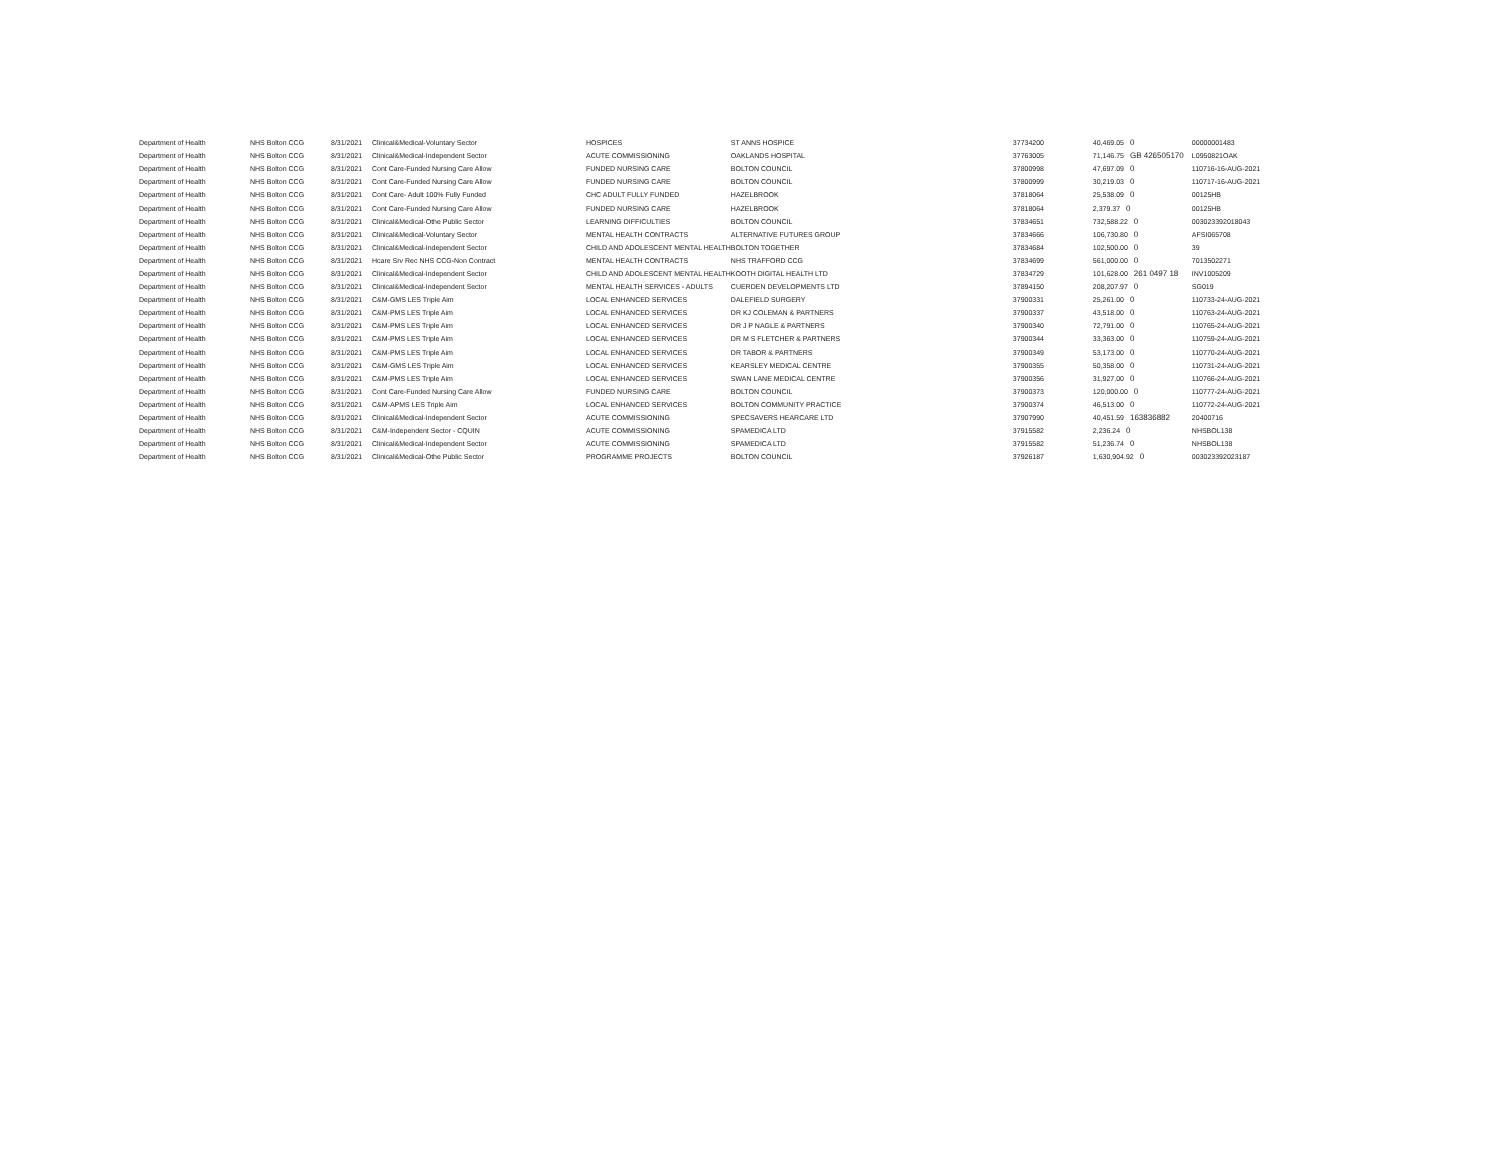| Department of Health | NHS Bolton CCG | 8/31/2021 | Clinical&Medical-Voluntary Sector | HOSPICES | ST ANNS HOSPICE | 37734200 | | 40,469.05 0 | 00000001483 |
| Department of Health | NHS Bolton CCG | 8/31/2021 | Clinical&Medical-Independent Sector | ACUTE COMMISSIONING | OAKLANDS HOSPITAL | 37763005 | | 71,146.75 GB 426505170 | L0950821OAK |
| Department of Health | NHS Bolton CCG | 8/31/2021 | Cont Care-Funded Nursing Care Allow | FUNDED NURSING CARE | BOLTON COUNCIL | 37800998 | | 47,697.09 0 | 110716-16-AUG-2021 |
| Department of Health | NHS Bolton CCG | 8/31/2021 | Cont Care-Funded Nursing Care Allow | FUNDED NURSING CARE | BOLTON COUNCIL | 37800999 | | 30,219.03 0 | 110717-16-AUG-2021 |
| Department of Health | NHS Bolton CCG | 8/31/2021 | Cont Care- Adult 100% Fully Funded | CHC ADULT FULLY FUNDED | HAZELBROOK | 37818064 | | 25,538.09 0 | 00125HB |
| Department of Health | NHS Bolton CCG | 8/31/2021 | Cont Care-Funded Nursing Care Allow | FUNDED NURSING CARE | HAZELBROOK | 37818064 | | 2,379.37 0 | 00125HB |
| Department of Health | NHS Bolton CCG | 8/31/2021 | Clinical&Medical-Othe Public Sector | LEARNING DIFFICULTIES | BOLTON COUNCIL | 37834651 | | 732,588.22 0 | 003023392018043 |
| Department of Health | NHS Bolton CCG | 8/31/2021 | Clinical&Medical-Voluntary Sector | MENTAL HEALTH CONTRACTS | ALTERNATIVE FUTURES GROUP | 37834666 | | 106,730.80 0 | AFSI065708 |
| Department of Health | NHS Bolton CCG | 8/31/2021 | Clinical&Medical-Independent Sector | CHILD AND ADOLESCENT MENTAL HEALTH | BOLTON TOGETHER | 37834684 | | 102,500.00 0 | 39 |
| Department of Health | NHS Bolton CCG | 8/31/2021 | Hcare Srv Rec NHS CCG-Non Contract | MENTAL HEALTH CONTRACTS | NHS TRAFFORD CCG | 37834699 | | 561,000.00 0 | 7013502271 |
| Department of Health | NHS Bolton CCG | 8/31/2021 | Clinical&Medical-Independent Sector | CHILD AND ADOLESCENT MENTAL HEALTH | KOOTH DIGITAL HEALTH LTD | 37834729 | | 101,628.00 261 0497 18 | INV1005209 |
| Department of Health | NHS Bolton CCG | 8/31/2021 | Clinical&Medical-Independent Sector | MENTAL HEALTH SERVICES - ADULTS | CUERDEN DEVELOPMENTS LTD | 37894150 | | 208,207.97 0 | SG019 |
| Department of Health | NHS Bolton CCG | 8/31/2021 | C&M-GMS LES Triple Aim | LOCAL ENHANCED SERVICES | DALEFIELD SURGERY | 37900331 | | 25,261.00 0 | 110733-24-AUG-2021 |
| Department of Health | NHS Bolton CCG | 8/31/2021 | C&M-PMS LES Triple Aim | LOCAL ENHANCED SERVICES | DR KJ COLEMAN & PARTNERS | 37900337 | | 43,518.00 0 | 110763-24-AUG-2021 |
| Department of Health | NHS Bolton CCG | 8/31/2021 | C&M-PMS LES Triple Aim | LOCAL ENHANCED SERVICES | DR J P NAGLE & PARTNERS | 37900340 | | 72,791.00 0 | 110765-24-AUG-2021 |
| Department of Health | NHS Bolton CCG | 8/31/2021 | C&M-PMS LES Triple Aim | LOCAL ENHANCED SERVICES | DR M S FLETCHER & PARTNERS | 37900344 | | 33,363.00 0 | 110759-24-AUG-2021 |
| Department of Health | NHS Bolton CCG | 8/31/2021 | C&M-PMS LES Triple Aim | LOCAL ENHANCED SERVICES | DR TABOR & PARTNERS | 37900349 | | 53,173.00 0 | 110770-24-AUG-2021 |
| Department of Health | NHS Bolton CCG | 8/31/2021 | C&M-GMS LES Triple Aim | LOCAL ENHANCED SERVICES | KEARSLEY MEDICAL CENTRE | 37900355 | | 50,358.00 0 | 110731-24-AUG-2021 |
| Department of Health | NHS Bolton CCG | 8/31/2021 | C&M-PMS LES Triple Aim | LOCAL ENHANCED SERVICES | SWAN LANE MEDICAL CENTRE | 37900356 | | 31,927.00 0 | 110766-24-AUG-2021 |
| Department of Health | NHS Bolton CCG | 8/31/2021 | Cont Care-Funded Nursing Care Allow | FUNDED NURSING CARE | BOLTON COUNCIL | 37900373 | | 120,000.00 0 | 110777-24-AUG-2021 |
| Department of Health | NHS Bolton CCG | 8/31/2021 | C&M-APMS LES Triple Aim | LOCAL ENHANCED SERVICES | BOLTON COMMUNITY PRACTICE | 37900374 | | 46,513.00 0 | 110772-24-AUG-2021 |
| Department of Health | NHS Bolton CCG | 8/31/2021 | Clinical&Medical-Independent Sector | ACUTE COMMISSIONING | SPECSAVERS HEARCARE LTD | 37907990 | | 40,451.59 163836882 | 20400716 |
| Department of Health | NHS Bolton CCG | 8/31/2021 | C&M-Independent Sector - CQUIN | ACUTE COMMISSIONING | SPAMEDICA LTD | 37915582 | | 2,236.24 0 | NHSBOL138 |
| Department of Health | NHS Bolton CCG | 8/31/2021 | Clinical&Medical-Independent Sector | ACUTE COMMISSIONING | SPAMEDICA LTD | 37915582 | | 51,236.74 0 | NHSBOL138 |
| Department of Health | NHS Bolton CCG | 8/31/2021 | Clinical&Medical-Othe Public Sector | PROGRAMME PROJECTS | BOLTON COUNCIL | 37926187 | | 1,630,904.92 0 | 003023392023187 |